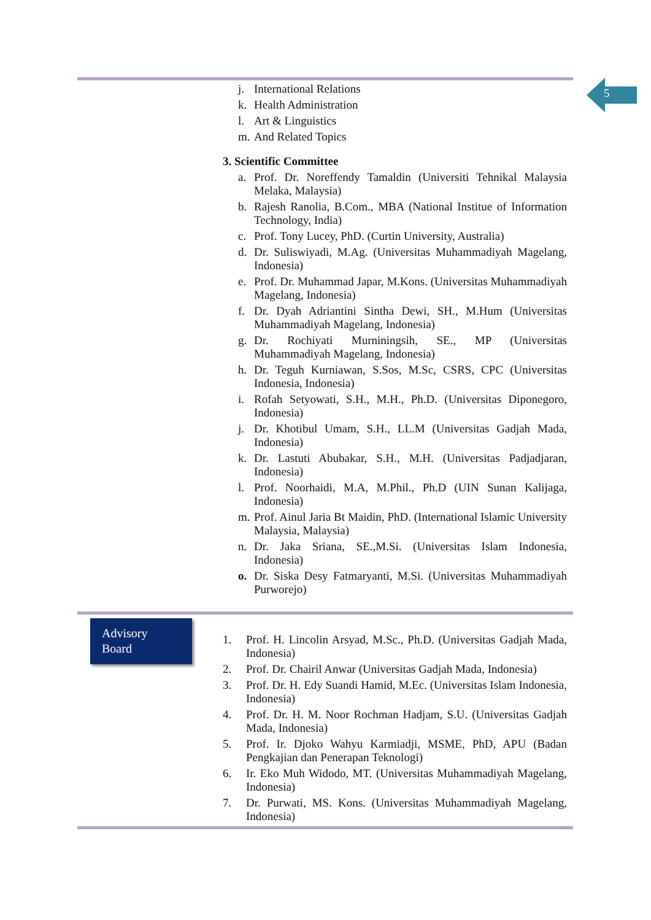5
j. International Relations
k. Health Administration
l. Art & Linguistics
m. And Related Topics
3. Scientific Committee
a. Prof. Dr. Noreffendy Tamaldin (Universiti Tehnikal Malaysia Melaka, Malaysia)
b. Rajesh Ranolia, B.Com., MBA (National Institue of Information Technology, India)
c. Prof. Tony Lucey, PhD. (Curtin University, Australia)
d. Dr. Suliswiyadi, M.Ag. (Universitas Muhammadiyah Magelang, Indonesia)
e. Prof. Dr. Muhammad Japar, M.Kons. (Universitas Muhammadiyah Magelang, Indonesia)
f. Dr. Dyah Adriantini Sintha Dewi, SH., M.Hum (Universitas Muhammadiyah Magelang, Indonesia)
g. Dr. Rochiyati Murniningsih, SE., MP (Universitas Muhammadiyah Magelang, Indonesia)
h. Dr. Teguh Kurniawan, S.Sos, M.Sc, CSRS, CPC (Universitas Indonesia, Indonesia)
i. Rofah Setyowati, S.H., M.H., Ph.D. (Universitas Diponegoro, Indonesia)
j. Dr. Khotibul Umam, S.H., LL.M (Universitas Gadjah Mada, Indonesia)
k. Dr. Lastuti Abubakar, S.H., M.H. (Universitas Padjadjaran, Indonesia)
l. Prof. Noorhaidi, M.A, M.Phil., Ph.D (UIN Sunan Kalijaga, Indonesia)
m. Prof. Ainul Jaria Bt Maidin, PhD. (International Islamic University Malaysia, Malaysia)
n. Dr. Jaka Sriana, SE.,M.Si. (Universitas Islam Indonesia, Indonesia)
o. Dr. Siska Desy Fatmaryanti, M.Si. (Universitas Muhammadiyah Purworejo)
Advisory
Board
1. Prof. H. Lincolin Arsyad, M.Sc., Ph.D. (Universitas Gadjah Mada, Indonesia)
2. Prof. Dr. Chairil Anwar (Universitas Gadjah Mada, Indonesia)
3. Prof. Dr. H. Edy Suandi Hamid, M.Ec. (Universitas Islam Indonesia, Indonesia)
4. Prof. Dr. H. M. Noor Rochman Hadjam, S.U. (Universitas Gadjah Mada, Indonesia)
5. Prof. Ir. Djoko Wahyu Karmiadji, MSME, PhD, APU (Badan Pengkajian dan Penerapan Teknologi)
6. Ir. Eko Muh Widodo, MT. (Universitas Muhammadiyah Magelang, Indonesia)
7. Dr. Purwati, MS. Kons. (Universitas Muhammadiyah Magelang, Indonesia)